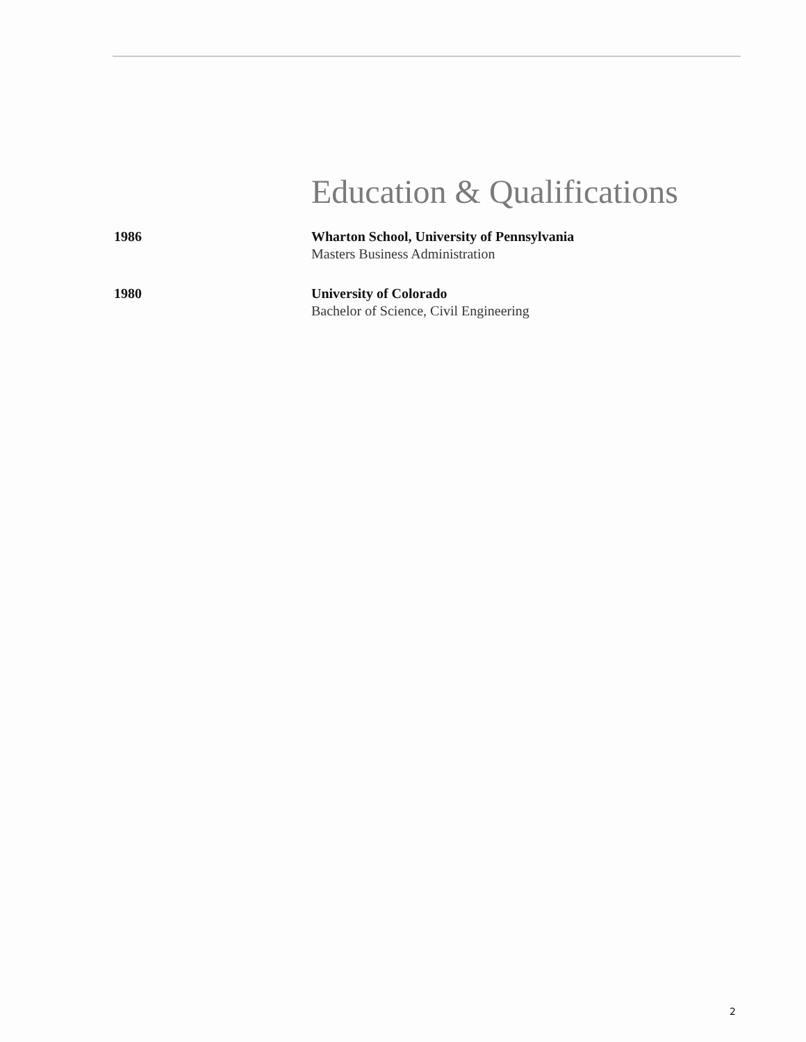Education & Qualifications
1986 Wharton School, University of Pennsylvania
Masters Business Administration
1980 University of Colorado
Bachelor of Science, Civil Engineering
2